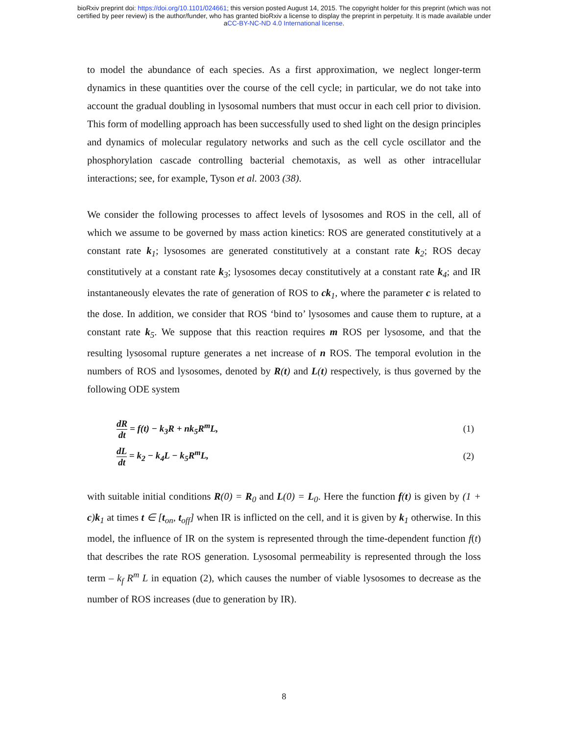bioRxiv preprint doi: https://doi.org/10.1101/024661; this version posted August 14, 2015. The copyright holder for this preprint (which was not
certified by peer review) is the author/funder, who has granted bioRxiv a license to display the preprint in perpetuity. It is made available under
aCC-BY-NC-ND 4.0 International license.
to model the abundance of each species. As a first approximation, we neglect longer-term dynamics in these quantities over the course of the cell cycle; in particular, we do not take into account the gradual doubling in lysosomal numbers that must occur in each cell prior to division. This form of modelling approach has been successfully used to shed light on the design principles and dynamics of molecular regulatory networks and such as the cell cycle oscillator and the phosphorylation cascade controlling bacterial chemotaxis, as well as other intracellular interactions; see, for example, Tyson et al. 2003 (38).
We consider the following processes to affect levels of lysosomes and ROS in the cell, all of which we assume to be governed by mass action kinetics: ROS are generated constitutively at a constant rate k<sub>1</sub>; lysosomes are generated constitutively at a constant rate k<sub>2</sub>; ROS decay constitutively at a constant rate k<sub>3</sub>; lysosomes decay constitutively at a constant rate k<sub>4</sub>; and IR instantaneously elevates the rate of generation of ROS to ck<sub>1</sub>, where the parameter c is related to the dose. In addition, we consider that ROS ‘bind to’ lysosomes and cause them to rupture, at a constant rate k<sub>5</sub>. We suppose that this reaction requires m ROS per lysosome, and that the resulting lysosomal rupture generates a net increase of n ROS. The temporal evolution in the numbers of ROS and lysosomes, denoted by R(t) and L(t) respectively, is thus governed by the following ODE system
dR
dt
= f(t) − k<sub>3</sub>R + nk<sub>5</sub>R<sup>m</sup>L,
(1)
dL
dt
= k<sub>2</sub> − k<sub>4</sub>L − k<sub>5</sub>R<sup>m</sup>L,
(2)
with suitable initial conditions R(0) = R<sub>0</sub> and L(0) = L<sub>0</sub>. Here the function f(t) is given by (1 + c)k<sub>1</sub> at times t ∈ [t<sub>on</sub>, t<sub>off</sub>] when IR is inflicted on the cell, and it is given by k<sub>1</sub> otherwise. In this model, the influence of IR on the system is represented through the time-dependent function f(t) that describes the rate ROS generation. Lysosomal permeability is represented through the loss term – k<sub>f</sub> R<sup>m</sup> L in equation (2), which causes the number of viable lysosomes to decrease as the number of ROS increases (due to generation by IR).
8